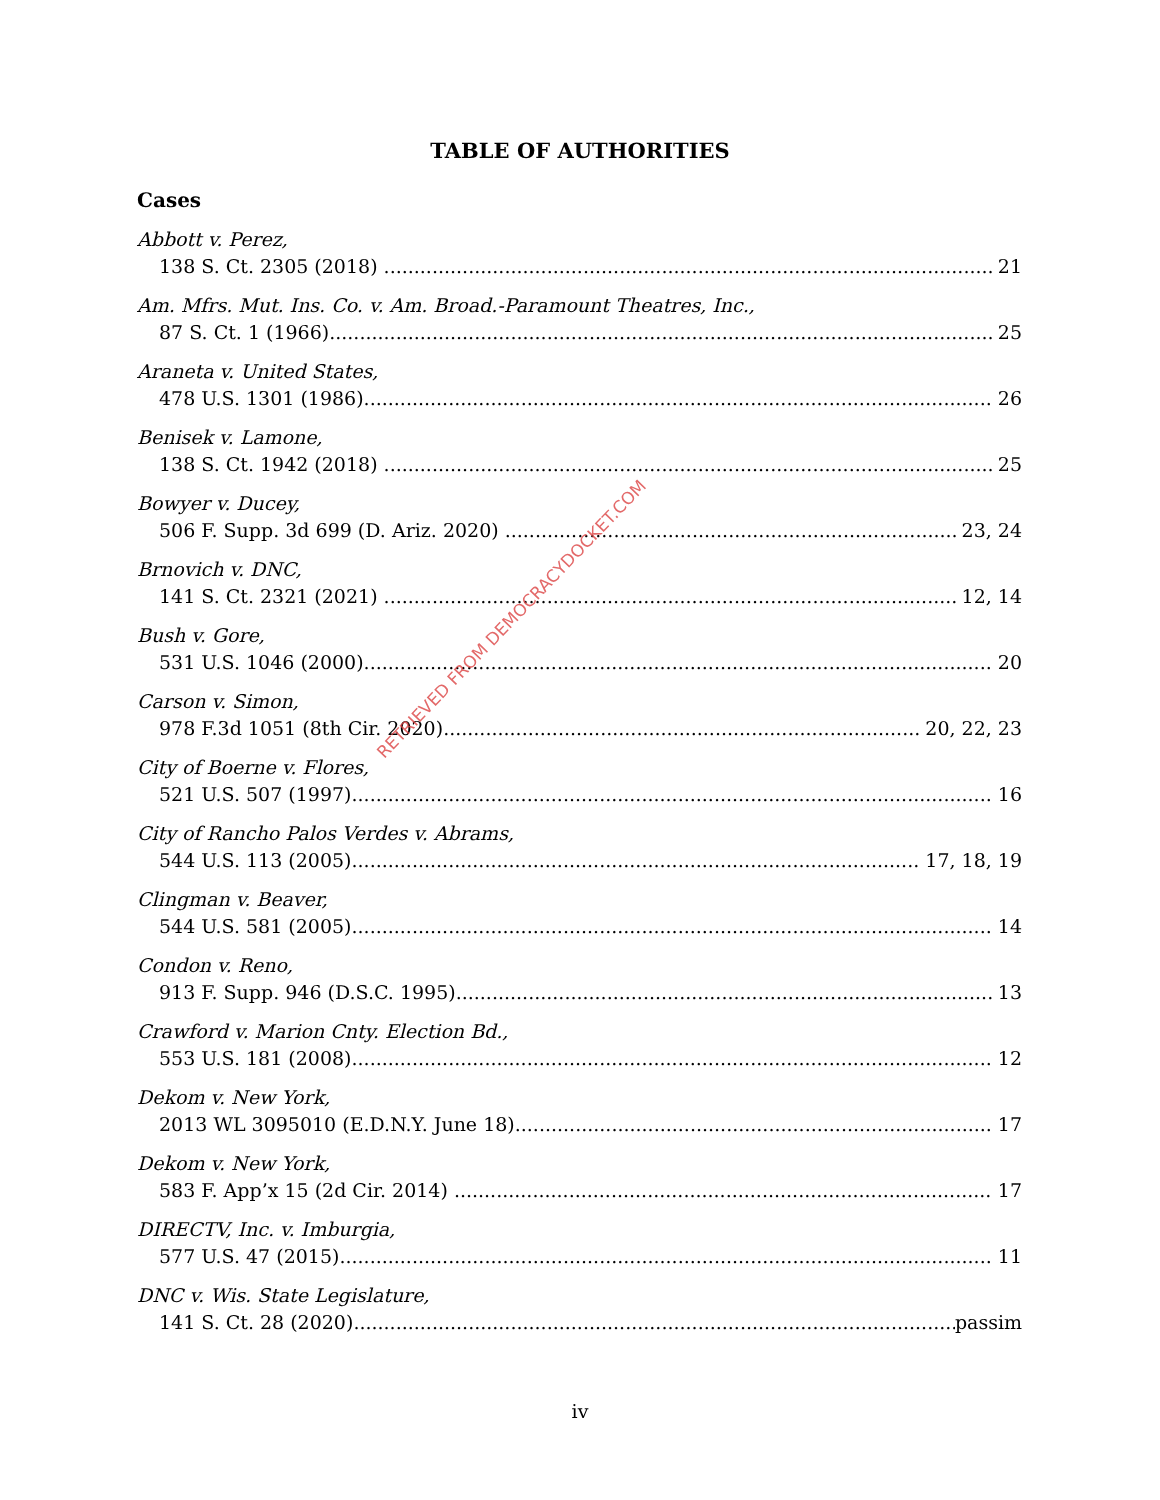TABLE OF AUTHORITIES
Cases
Abbott v. Perez,
138 S. Ct. 2305 (2018) 21
Am. Mfrs. Mut. Ins. Co. v. Am. Broad.-Paramount Theatres, Inc.,
87 S. Ct. 1 (1966) 25
Araneta v. United States,
478 U.S. 1301 (1986) 26
Benisek v. Lamone,
138 S. Ct. 1942 (2018) 25
Bowyer v. Ducey,
506 F. Supp. 3d 699 (D. Ariz. 2020) 23, 24
Brnovich v. DNC,
141 S. Ct. 2321 (2021) 12, 14
Bush v. Gore,
531 U.S. 1046 (2000) 20
Carson v. Simon,
978 F.3d 1051 (8th Cir. 2020) 20, 22, 23
City of Boerne v. Flores,
521 U.S. 507 (1997) 16
City of Rancho Palos Verdes v. Abrams,
544 U.S. 113 (2005) 17, 18, 19
Clingman v. Beaver,
544 U.S. 581 (2005) 14
Condon v. Reno,
913 F. Supp. 946 (D.S.C. 1995) 13
Crawford v. Marion Cnty. Election Bd.,
553 U.S. 181 (2008) 12
Dekom v. New York,
2013 WL 3095010 (E.D.N.Y. June 18) 17
Dekom v. New York,
583 F. App’x 15 (2d Cir. 2014) 17
DIRECTV, Inc. v. Imburgia,
577 U.S. 47 (2015) 11
DNC v. Wis. State Legislature,
141 S. Ct. 28 (2020) passim
RETRIEVED FROM DEMOCRACYDOCKET.COM
iv